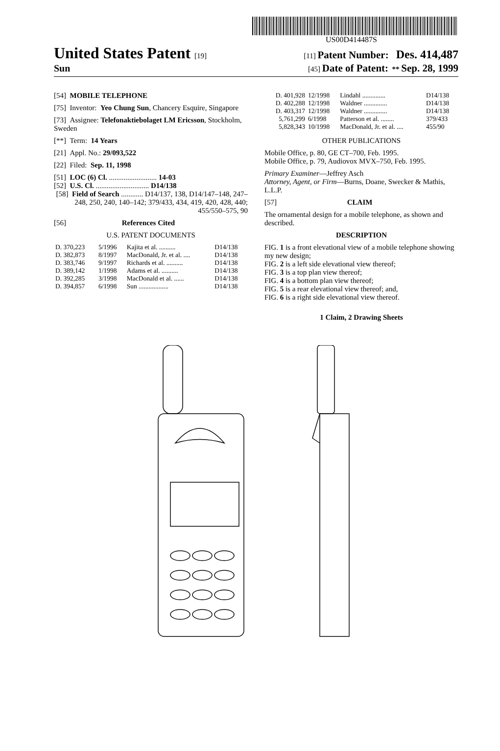US00D414487S
United States Patent [19] [11] Patent Number: Des. 414,487
Sun [45] Date of Patent: ** Sep. 28, 1999
[54] MOBILE TELEPHONE
[75] Inventor: Yeo Chung Sun, Chancery Esquire, Singapore
[73] Assignee: Telefonaktiebolaget LM Ericsson, Stockholm, Sweden
[**] Term: 14 Years
[21] Appl. No.: 29/093,522
[22] Filed: Sep. 11, 1998
[51] LOC (6) Cl. .......................... 14-03
[52] U.S. Cl. ............................. D14/138
[58] Field of Search ............ D14/137, 138, D14/147–148, 247–248, 250, 240, 140–142; 379/433, 434, 419, 420, 428, 440; 455/550–575, 90
[56] References Cited
U.S. PATENT DOCUMENTS
| D. 370,223 | 5/1996 | Kajita et al. .......... | D14/138 |
| D. 382,873 | 8/1997 | MacDonald, Jr. et al. .... | D14/138 |
| D. 383,746 | 9/1997 | Richards et al. .......... | D14/138 |
| D. 389,142 | 1/1998 | Adams et al. .......... | D14/138 |
| D. 392,285 | 3/1998 | MacDonald et al. ...... | D14/138 |
| D. 394,857 | 6/1998 | Sun .................. | D14/138 |
| D. 401,928 | 12/1998 | Lindahl .............. | D14/138 |
| D. 402,288 | 12/1998 | Waldner .............. | D14/138 |
| D. 403,317 | 12/1998 | Waldner .............. | D14/138 |
| 5,761,299 | 6/1998 | Patterson et al. ........ | 379/433 |
| 5,828,343 | 10/1998 | MacDonald, Jr. et al. .... | 455/90 |
OTHER PUBLICATIONS
Mobile Office, p. 80, GE CT–700, Feb. 1995.
Mobile Office, p. 79, Audiovox MVX–750, Feb. 1995.
Primary Examiner—Jeffrey Asch
Attorney, Agent, or Firm—Burns, Doane, Swecker & Mathis, L.L.P.
[57] CLAIM
The ornamental design for a mobile telephone, as shown and described.
DESCRIPTION
FIG. 1 is a front elevational view of a mobile telephone showing my new design;
FIG. 2 is a left side elevational view thereof;
FIG. 3 is a top plan view thereof;
FIG. 4 is a bottom plan view thereof;
FIG. 5 is a rear elevational view thereof; and,
FIG. 6 is a right side elevational view thereof.
1 Claim, 2 Drawing Sheets